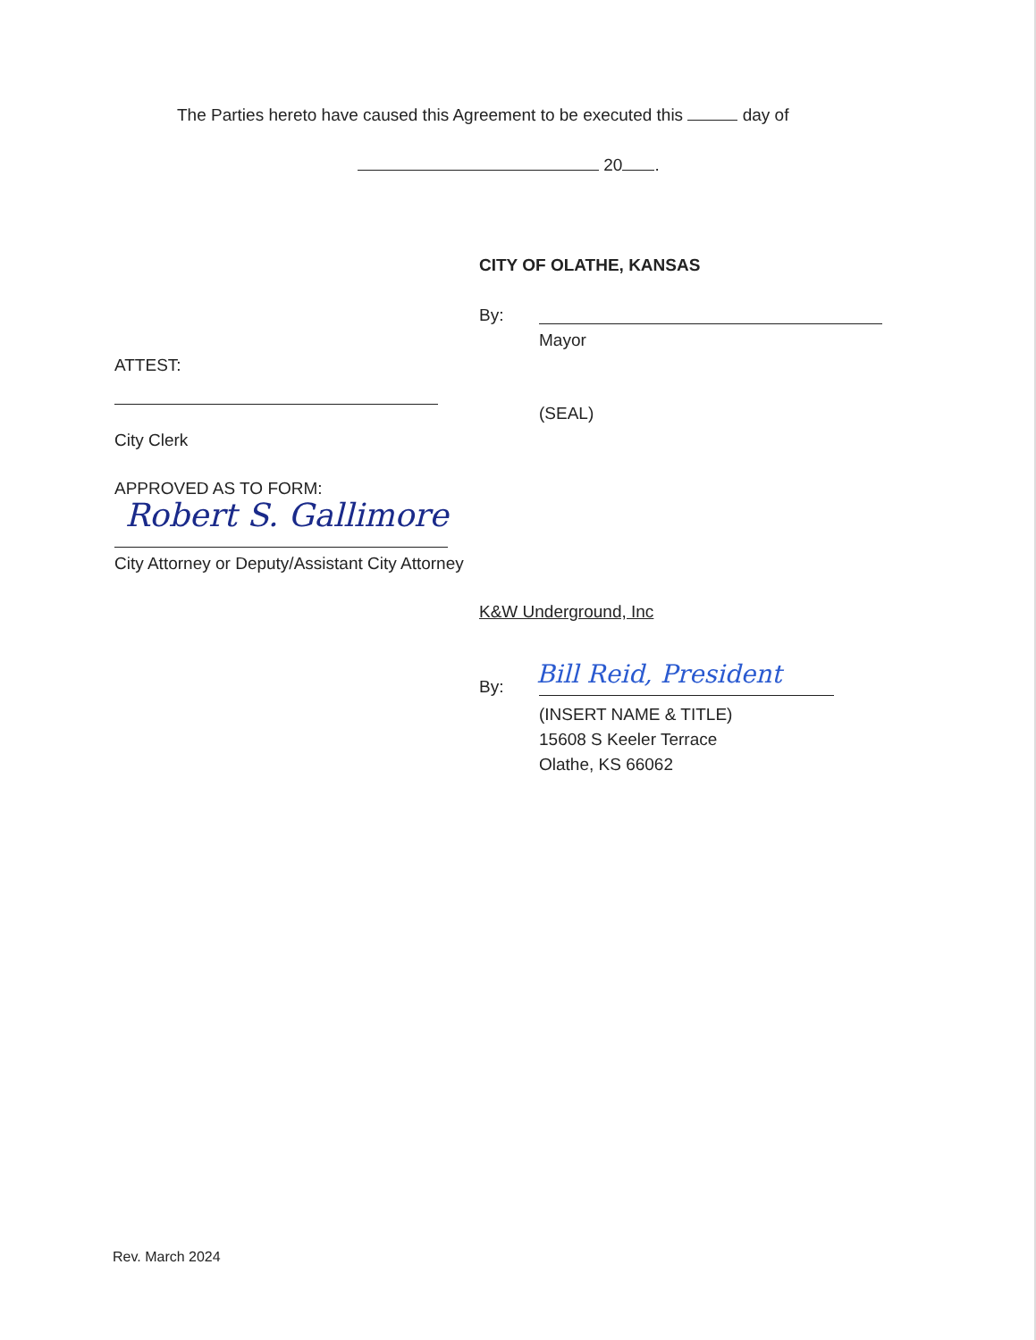The Parties hereto have caused this Agreement to be executed this day of
20 .
CITY OF OLATHE, KANSAS
By:
Mayor
ATTEST:
(SEAL)
City Clerk
APPROVED AS TO FORM:
Robert S. Gallimore
City Attorney or Deputy/Assistant City Attorney
K&W Underground, Inc
By: Bill Reid, President
(INSERT NAME & TITLE)
15608 S Keeler Terrace
Olathe, KS 66062
Rev. March 2024